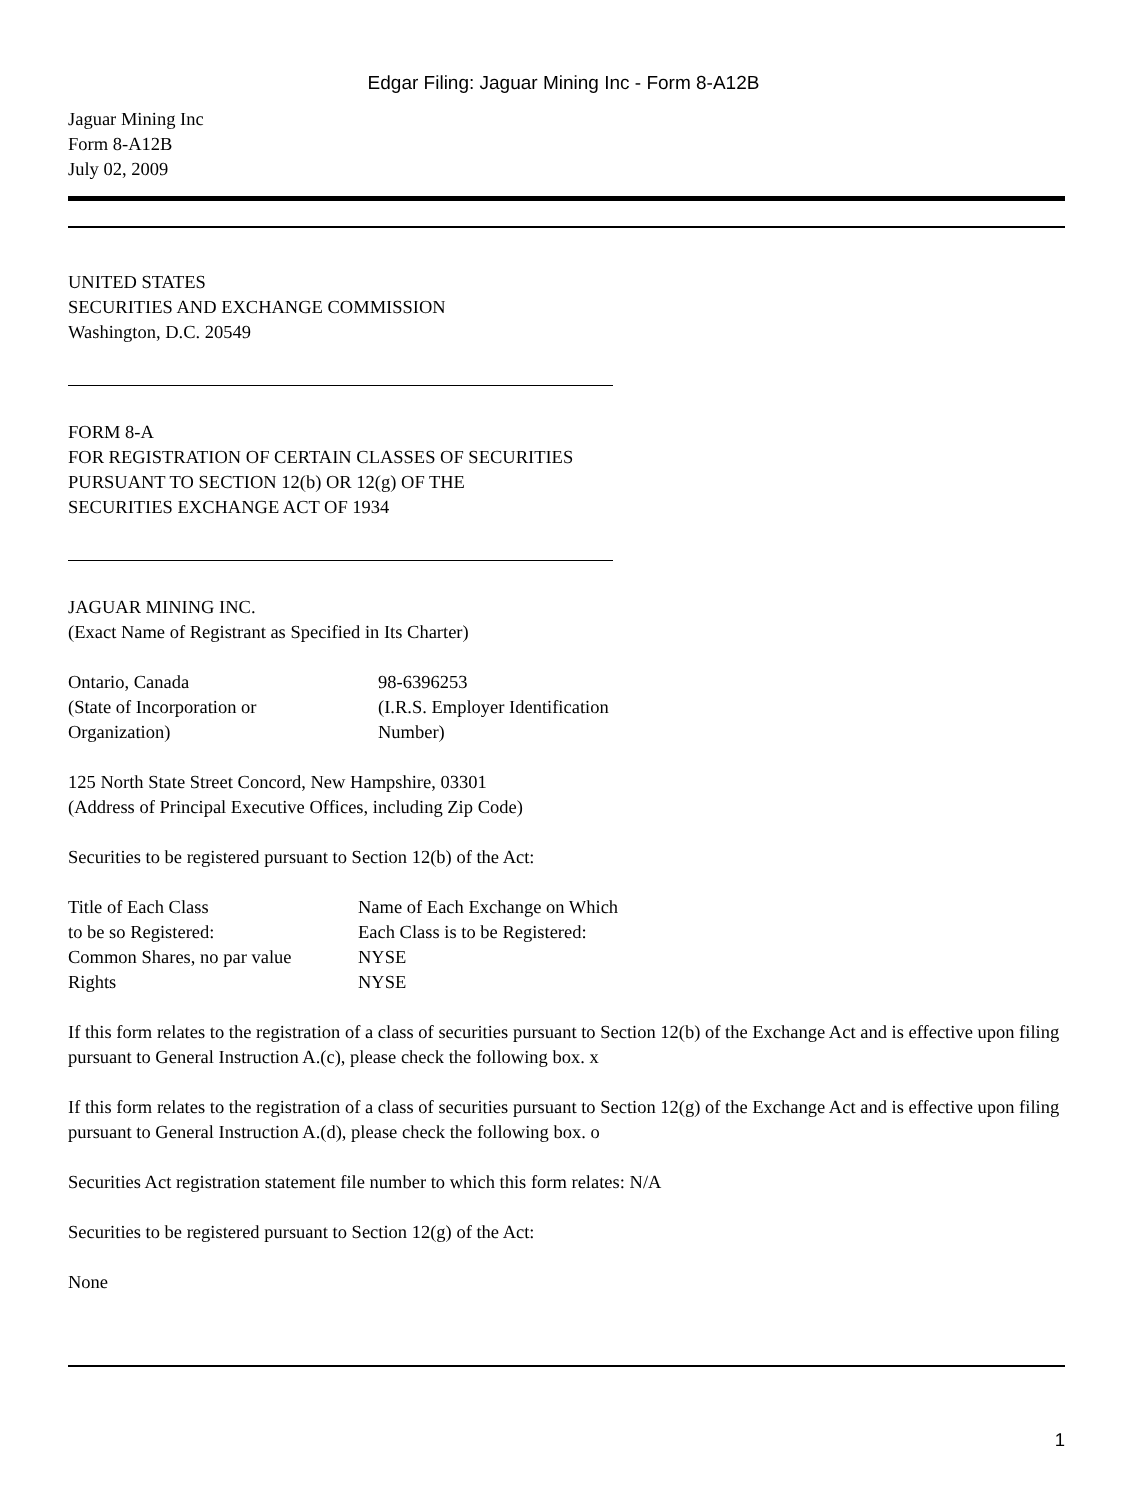Edgar Filing: Jaguar Mining Inc - Form 8-A12B
Jaguar Mining Inc
Form 8-A12B
July 02, 2009
UNITED STATES
SECURITIES AND EXCHANGE COMMISSION
Washington, D.C. 20549
FORM 8-A
FOR REGISTRATION OF CERTAIN CLASSES OF SECURITIES
PURSUANT TO SECTION 12(b) OR 12(g) OF THE
SECURITIES EXCHANGE ACT OF 1934
JAGUAR MINING INC.
(Exact Name of Registrant as Specified in Its Charter)
| Ontario, Canada (State of Incorporation or Organization) | 98-6396253 (I.R.S. Employer Identification Number) |
125 North State Street Concord, New Hampshire, 03301
(Address of Principal Executive Offices, including Zip Code)
Securities to be registered pursuant to Section 12(b) of the Act:
| Title of Each Class | Name of Each Exchange on Which |
| to be so Registered: | Each Class is to be Registered: |
| Common Shares, no par value | NYSE |
| Rights | NYSE |
If this form relates to the registration of a class of securities pursuant to Section 12(b) of the Exchange Act and is effective upon filing pursuant to General Instruction A.(c), please check the following box. x
If this form relates to the registration of a class of securities pursuant to Section 12(g) of the Exchange Act and is effective upon filing pursuant to General Instruction A.(d), please check the following box. o
Securities Act registration statement file number to which this form relates: N/A
Securities to be registered pursuant to Section 12(g) of the Act:
None
1